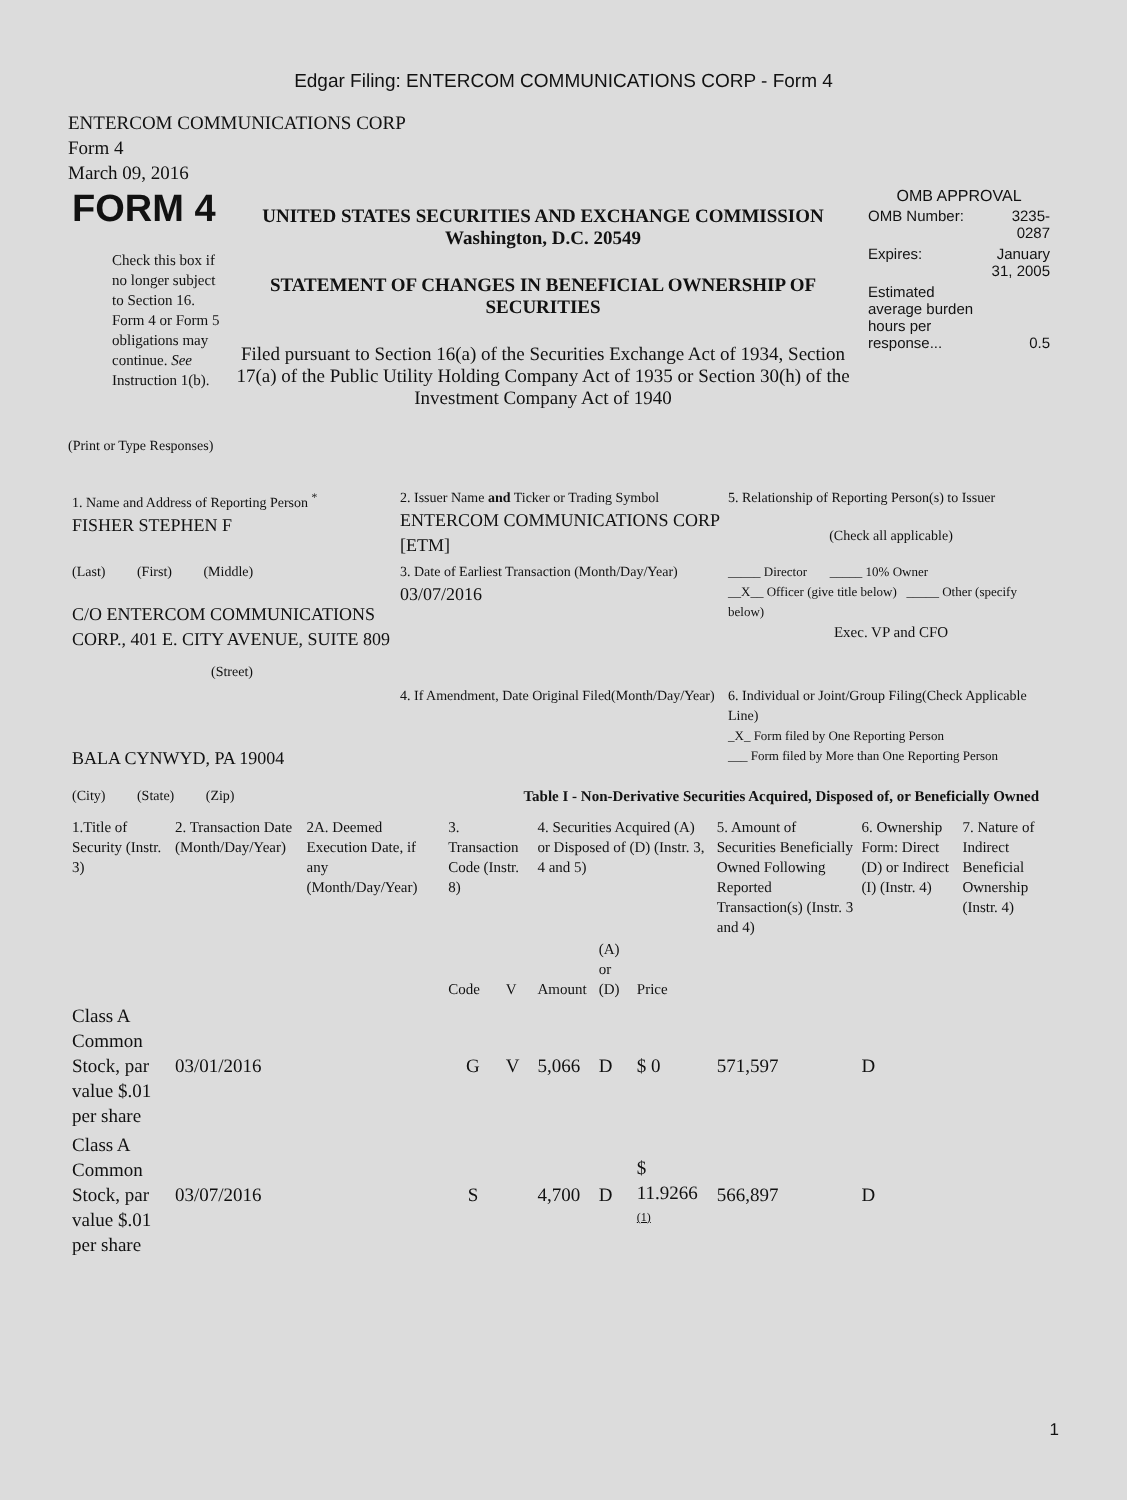Edgar Filing: ENTERCOM COMMUNICATIONS CORP - Form 4
ENTERCOM COMMUNICATIONS CORP
Form 4
March 09, 2016
| FORM 4 Check this box if no longer subject to Section 16. Form 4 or Form 5 obligations may continue. See Instruction 1(b). | UNITED STATES SECURITIES AND EXCHANGE COMMISSION Washington, D.C. 20549 STATEMENT OF CHANGES IN BENEFICIAL OWNERSHIP OF SECURITIES Filed pursuant to Section 16(a) of the Securities Exchange Act of 1934, Section 17(a) of the Public Utility Holding Company Act of 1935 or Section 30(h) of the Investment Company Act of 1940 | OMB APPROVAL / OMB Number: / 3235-0287 / / Expires: / January 31, 2005 / / Estimated average burden hours per response... / 0.5 / |
(Print or Type Responses)
| 1. Name and Address of Reporting Person <sup>*</sup> FISHER STEPHEN F | 2. Issuer Name and Ticker or Trading Symbol ENTERCOM COMMUNICATIONS CORP [ETM] | 5. Relationship of Reporting Person(s) to Issuer (Check all applicable) |
| (Last) (First) (Middle) C/O ENTERCOM COMMUNICATIONS CORP., 401 E. CITY AVENUE, SUITE 809 (Street) | 3. Date of Earliest Transaction (Month/Day/Year) 03/07/2016 | _____ Director _____ 10% Owner __X__ Officer (give title below) _____ Other (specify below) Exec. VP and CFO |
| BALA CYNWYD, PA 19004 (City) (State) (Zip) | 4. If Amendment, Date Original Filed(Month/Day/Year) | 6. Individual or Joint/Group Filing(Check Applicable Line) _X_ Form filed by One Reporting Person ___ Form filed by More than One Reporting Person |
Table I - Non-Derivative Securities Acquired, Disposed of, or Beneficially Owned
| 1.Title of Security (Instr. 3) | 2. Transaction Date (Month/Day/Year) | 2A. Deemed Execution Date, if any (Month/Day/Year) | 3. Transaction Code (Instr. 8) | | 4. Securities Acquired (A) or Disposed of (D) (Instr. 3, 4 and 5) | | | 5. Amount of Securities Beneficially Owned Following Reported Transaction(s) (Instr. 3 and 4) | 6. Ownership Form: Direct (D) or Indirect (I) (Instr. 4) | 7. Nature of Indirect Beneficial Ownership (Instr. 4) |
| --- | --- | --- | --- | --- | --- | --- | --- | --- | --- | --- |
| | | | Code | V | Amount | (A) or (D) | Price | | | |
| Class A Common Stock, par value $.01 per share | 03/01/2016 | | G | V | 5,066 | D | $ 0 | 571,597 | D | |
| Class A Common Stock, par value $.01 per share | 03/07/2016 | | S | | 4,700 | D | $ 11.9266 <sup>(1)</sup> | 566,897 | D | |
1